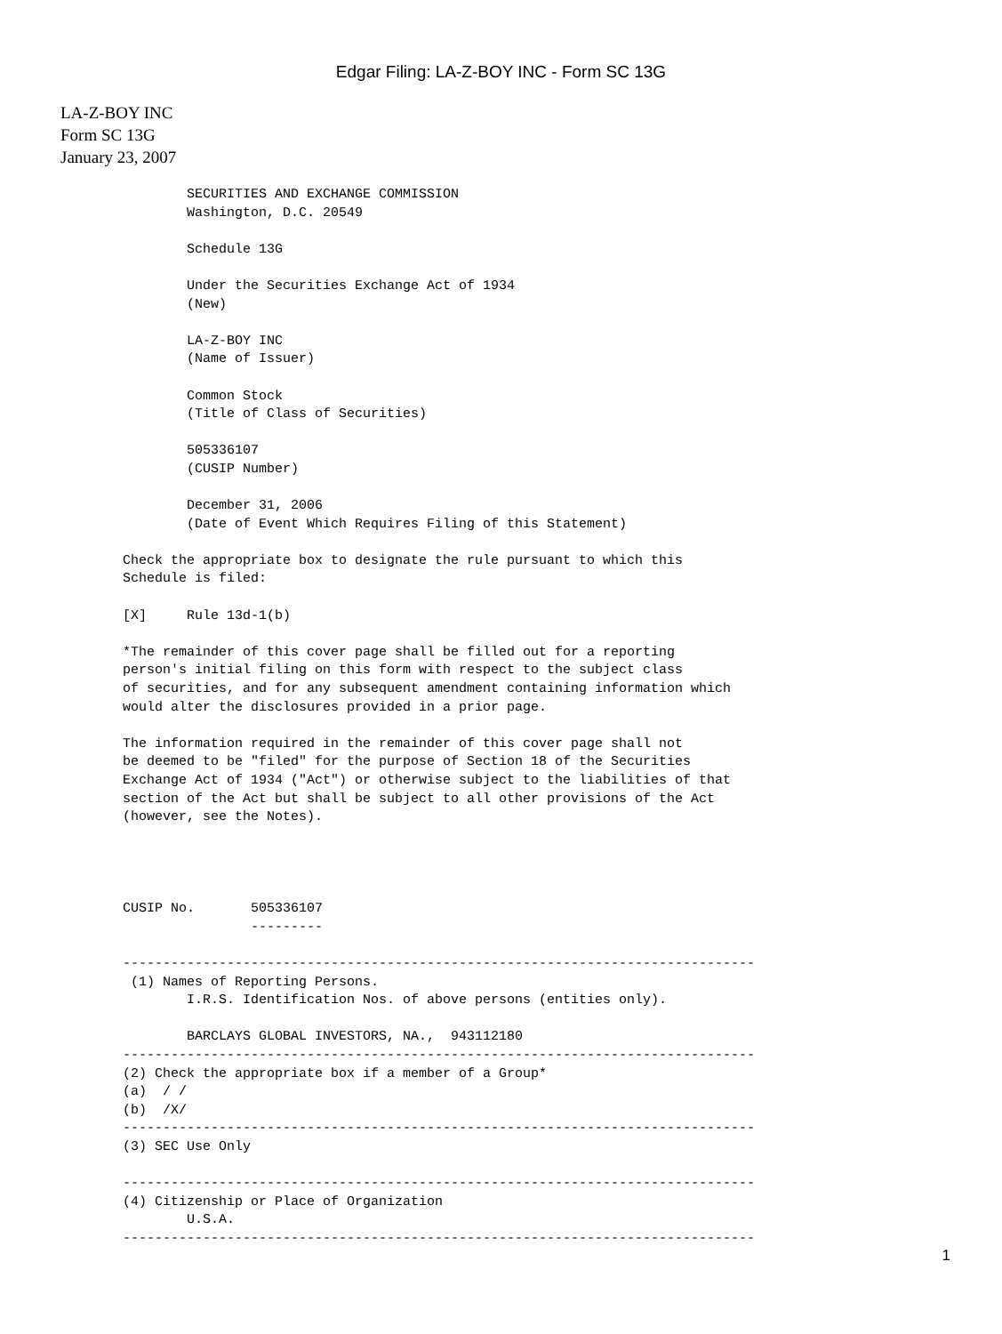Edgar Filing: LA-Z-BOY INC - Form SC 13G
LA-Z-BOY INC
Form SC 13G
January 23, 2007
        SECURITIES AND EXCHANGE COMMISSION
        Washington, D.C. 20549

        Schedule 13G

        Under the Securities Exchange Act of 1934
        (New)

        LA-Z-BOY INC
        (Name of Issuer)

        Common Stock
        (Title of Class of Securities)

        505336107
        (CUSIP Number)

        December 31, 2006
        (Date of Event Which Requires Filing of this Statement)

Check the appropriate box to designate the rule pursuant to which this
Schedule is filed:

[X]     Rule 13d-1(b)

*The remainder of this cover page shall be filled out for a reporting
person's initial filing on this form with respect to the subject class
of securities, and for any subsequent amendment containing information which
would alter the disclosures provided in a prior page.

The information required in the remainder of this cover page shall not
be deemed to be "filed" for the purpose of Section 18 of the Securities
Exchange Act of 1934 ("Act") or otherwise subject to the liabilities of that
section of the Act but shall be subject to all other provisions of the Act
(however, see the Notes).




CUSIP No.       505336107
                ---------

-------------------------------------------------------------------------------
 (1) Names of Reporting Persons.
        I.R.S. Identification Nos. of above persons (entities only).

        BARCLAYS GLOBAL INVESTORS, NA.,  943112180
-------------------------------------------------------------------------------
(2) Check the appropriate box if a member of a Group*
(a)  / /
(b)  /X/
-------------------------------------------------------------------------------
(3) SEC Use Only

-------------------------------------------------------------------------------
(4) Citizenship or Place of Organization
        U.S.A.
-------------------------------------------------------------------------------
1